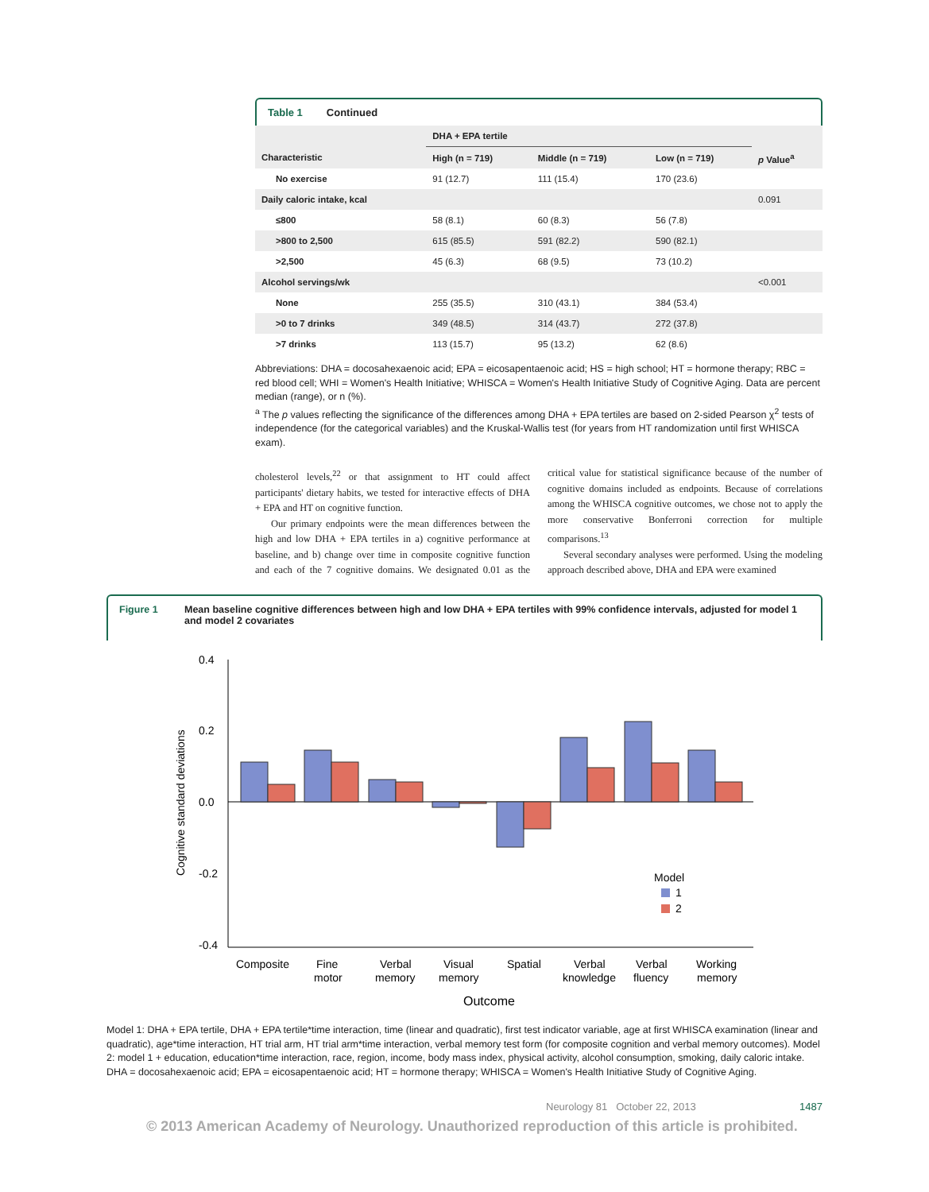Table 1 Continued
| | DHA + EPA tertile | | | |
| --- | --- | --- | --- | --- |
| Characteristic | High (n = 719) | Middle (n = 719) | Low (n = 719) | p Value<sup>a</sup> |
| No exercise | 91 (12.7) | 111 (15.4) | 170 (23.6) | |
| Daily caloric intake, kcal | | | | 0.091 |
| ≤800 | 58 (8.1) | 60 (8.3) | 56 (7.8) | |
| >800 to 2,500 | 615 (85.5) | 591 (82.2) | 590 (82.1) | |
| >2,500 | 45 (6.3) | 68 (9.5) | 73 (10.2) | |
| Alcohol servings/wk | | | | <0.001 |
| None | 255 (35.5) | 310 (43.1) | 384 (53.4) | |
| >0 to 7 drinks | 349 (48.5) | 314 (43.7) | 272 (37.8) | |
| >7 drinks | 113 (15.7) | 95 (13.2) | 62 (8.6) | |
Abbreviations: DHA = docosahexaenoic acid; EPA = eicosapentaenoic acid; HS = high school; HT = hormone therapy; RBC = red blood cell; WHI = Women's Health Initiative; WHISCA = Women's Health Initiative Study of Cognitive Aging. Data are percent median (range), or n (%).
<sup>a</sup> The p values reflecting the significance of the differences among DHA + EPA tertiles are based on 2-sided Pearson χ<sup>2</sup> tests of independence (for the categorical variables) and the Kruskal-Wallis test (for years from HT randomization until first WHISCA exam).
cholesterol levels,<sup>22</sup> or that assignment to HT could affect participants' dietary habits, we tested for interactive effects of DHA + EPA and HT on cognitive function.
Our primary endpoints were the mean differences between the high and low DHA + EPA tertiles in a) cognitive performance at baseline, and b) change over time in composite cognitive function and each of the 7 cognitive domains. We designated 0.01 as the critical value for statistical significance because of the number of cognitive domains included as endpoints. Because of correlations among the WHISCA cognitive outcomes, we chose not to apply the more conservative Bonferroni correction for multiple comparisons.<sup>13</sup>
Several secondary analyses were performed. Using the modeling approach described above, DHA and EPA were examined
Figure 1 Mean baseline cognitive differences between high and low DHA + EPA tertiles with 99% confidence intervals, adjusted for model 1 and model 2 covariates
0.4
0.2
0.0
-0.2
-0.4
Cognitive standard deviations
Composite
Fine
motor
Verbal
memory
Visual
memory
Spatial
Verbal
knowledge
Verbal
fluency
Working
memory
Outcome
Model
1
2
Model 1: DHA + EPA tertile, DHA + EPA tertile*time interaction, time (linear and quadratic), first test indicator variable, age at first WHISCA examination (linear and quadratic), age*time interaction, HT trial arm, HT trial arm*time interaction, verbal memory test form (for composite cognition and verbal memory outcomes). Model 2: model 1 + education, education*time interaction, race, region, income, body mass index, physical activity, alcohol consumption, smoking, daily caloric intake. DHA = docosahexaenoic acid; EPA = eicosapentaenoic acid; HT = hormone therapy; WHISCA = Women's Health Initiative Study of Cognitive Aging.
Neurology 81 October 22, 2013 1487
© 2013 American Academy of Neurology. Unauthorized reproduction of this article is prohibited.